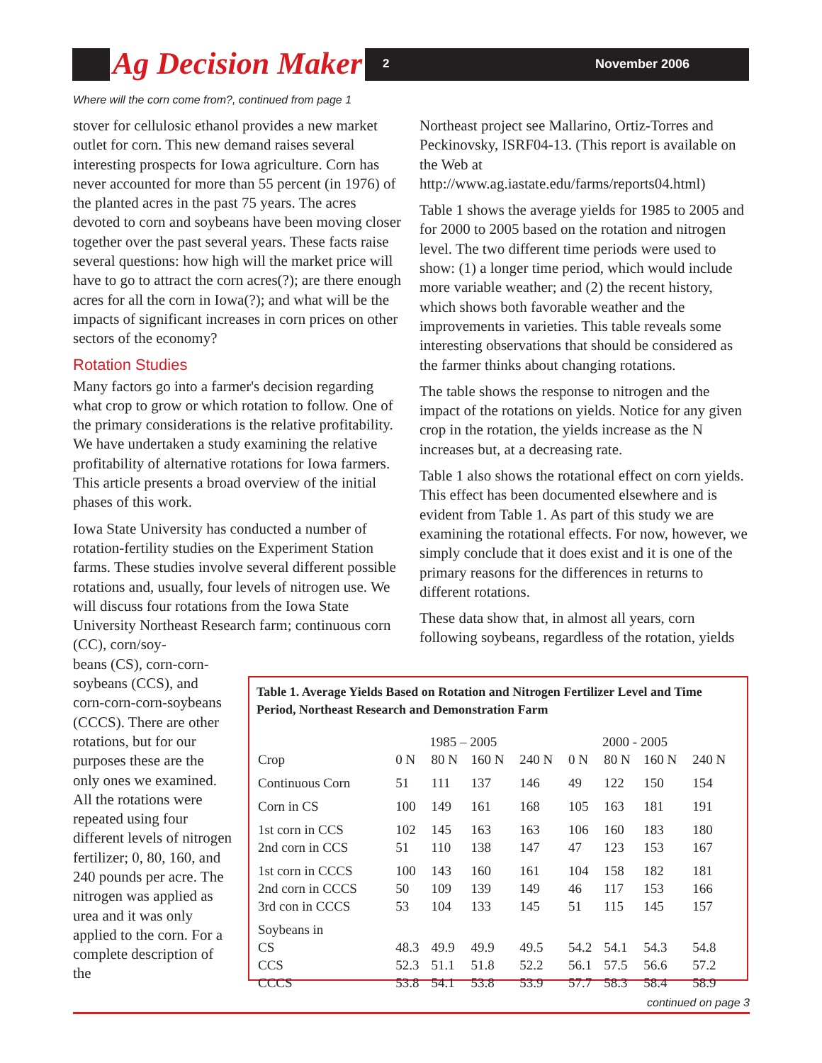Ag Decision Maker 2 November 2006
Where will the corn come from?, continued from page 1
stover for cellulosic ethanol provides a new market outlet for corn. This new demand raises several interesting prospects for Iowa agriculture. Corn has never accounted for more than 55 percent (in 1976) of the planted acres in the past 75 years. The acres devoted to corn and soybeans have been moving closer together over the past several years. These facts raise several questions: how high will the market price will have to go to attract the corn acres(?); are there enough acres for all the corn in Iowa(?); and what will be the impacts of significant increases in corn prices on other sectors of the economy?
Rotation Studies
Many factors go into a farmer's decision regarding what crop to grow or which rotation to follow. One of the primary considerations is the relative profitability. We have undertaken a study examining the relative profitability of alternative rotations for Iowa farmers. This article presents a broad overview of the initial phases of this work.
Iowa State University has conducted a number of rotation-fertility studies on the Experiment Station farms. These studies involve several different possible rotations and, usually, four levels of nitrogen use. We will discuss four rotations from the Iowa State University Northeast Research farm; continuous corn (CC), corn/soy-
Northeast project see Mallarino, Ortiz-Torres and Peckinovsky, ISRF04-13. (This report is available on the Web at http://www.ag.iastate.edu/farms/reports04.html)
Table 1 shows the average yields for 1985 to 2005 and for 2000 to 2005 based on the rotation and nitrogen level. The two different time periods were used to show: (1) a longer time period, which would include more variable weather; and (2) the recent history, which shows both favorable weather and the improvements in varieties. This table reveals some interesting observations that should be considered as the farmer thinks about changing rotations.
The table shows the response to nitrogen and the impact of the rotations on yields. Notice for any given crop in the rotation, the yields increase as the N increases but, at a decreasing rate.
Table 1 also shows the rotational effect on corn yields. This effect has been documented elsewhere and is evident from Table 1. As part of this study we are examining the rotational effects. For now, however, we simply conclude that it does exist and it is one of the primary reasons for the differences in returns to different rotations.
These data show that, in almost all years, corn following soybeans, regardless of the rotation, yields
beans (CS), corn-corn-soybeans (CCS), and corn-corn-corn-soybeans (CCCS). There are other rotations, but for our purposes these are the only ones we examined. All the rotations were repeated using four different levels of nitrogen fertilizer; 0, 80, 160, and 240 pounds per acre. The nitrogen was applied as urea and it was only applied to the corn. For a complete description of the
Table 1. Average Yields Based on Rotation and Nitrogen Fertilizer Level and Time Period, Northeast Research and Demonstration Farm
| | 1985 – 2005 | | | | 2000 - 2005 | | | |
| Crop | 0 N | 80 N | 160 N | 240 N | 0 N | 80 N | 160 N | 240 N |
| Continuous Corn | 51 | 111 | 137 | 146 | 49 | 122 | 150 | 154 |
| Corn in CS | 100 | 149 | 161 | 168 | 105 | 163 | 181 | 191 |
| 1st corn in CCS | 102 | 145 | 163 | 163 | 106 | 160 | 183 | 180 |
| 2nd corn in CCS | 51 | 110 | 138 | 147 | 47 | 123 | 153 | 167 |
| 1st corn in CCCS | 100 | 143 | 160 | 161 | 104 | 158 | 182 | 181 |
| 2nd corn in CCCS | 50 | 109 | 139 | 149 | 46 | 117 | 153 | 166 |
| 3rd con in CCCS | 53 | 104 | 133 | 145 | 51 | 115 | 145 | 157 |
| Soybeans in | | | | | | | | |
| CS | 48.3 | 49.9 | 49.9 | 49.5 | 54.2 | 54.1 | 54.3 | 54.8 |
| CCS | 52.3 | 51.1 | 51.8 | 52.2 | 56.1 | 57.5 | 56.6 | 57.2 |
| CCCS | 53.8 | 54.1 | 53.8 | 53.9 | 57.7 | 58.3 | 58.4 | 58.9 |
continued on page 3